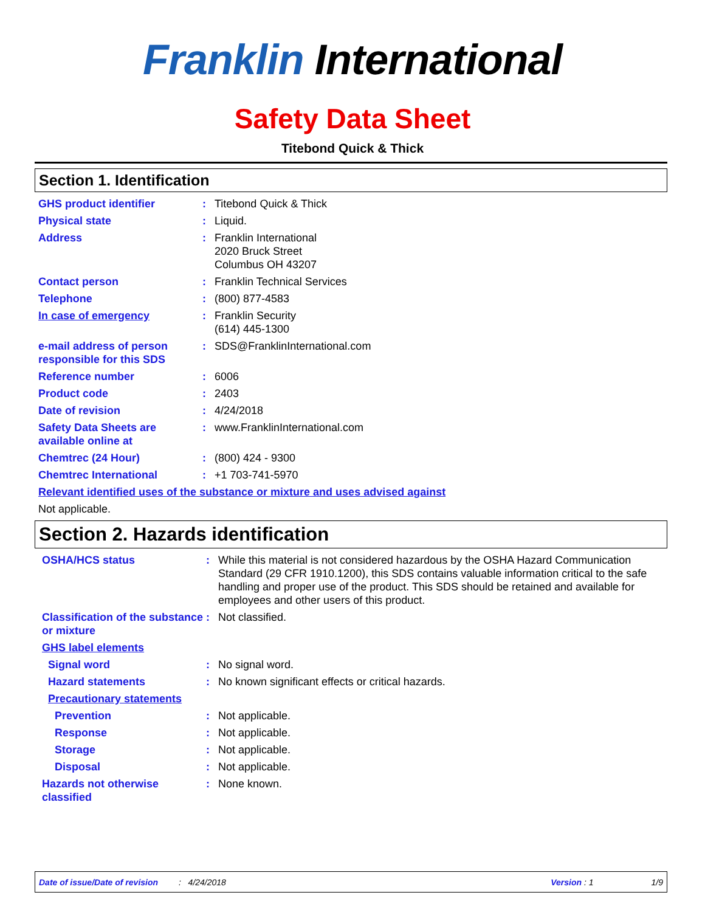Franklin International
Safety Data Sheet
Titebond Quick & Thick
Section 1. Identification
GHS product identifier : Titebond Quick & Thick
Physical state : Liquid.
Address : Franklin International
2020 Bruck Street
Columbus OH 43207
Contact person : Franklin Technical Services
Telephone : (800) 877-4583
In case of emergency : Franklin Security
(614) 445-1300
e-mail address of person responsible for this SDS
: SDS@FranklinInternational.com
Reference number : 6006
Product code : 2403
Date of revision : 4/24/2018
Safety Data Sheets are available online at
: www.FranklinInternational.com
Chemtrec (24 Hour) : (800) 424 - 9300
Chemtrec International : +1 703-741-5970
Relevant identified uses of the substance or mixture and uses advised against
Not applicable.
Section 2. Hazards identification
OSHA/HCS status : While this material is not considered hazardous by the OSHA Hazard Communication Standard (29 CFR 1910.1200), this SDS contains valuable information critical to the safe handling and proper use of the product. This SDS should be retained and available for employees and other users of this product.
Classification of the substance or mixture
: Not classified.
GHS label elements
Signal word : No signal word.
Hazard statements : No known significant effects or critical hazards.
Precautionary statements
Prevention : Not applicable.
Response : Not applicable.
Storage : Not applicable.
Disposal : Not applicable.
Hazards not otherwise classified
: None known.
Date of issue/Date of revision: 4/24/2018 Version : 1 1/9